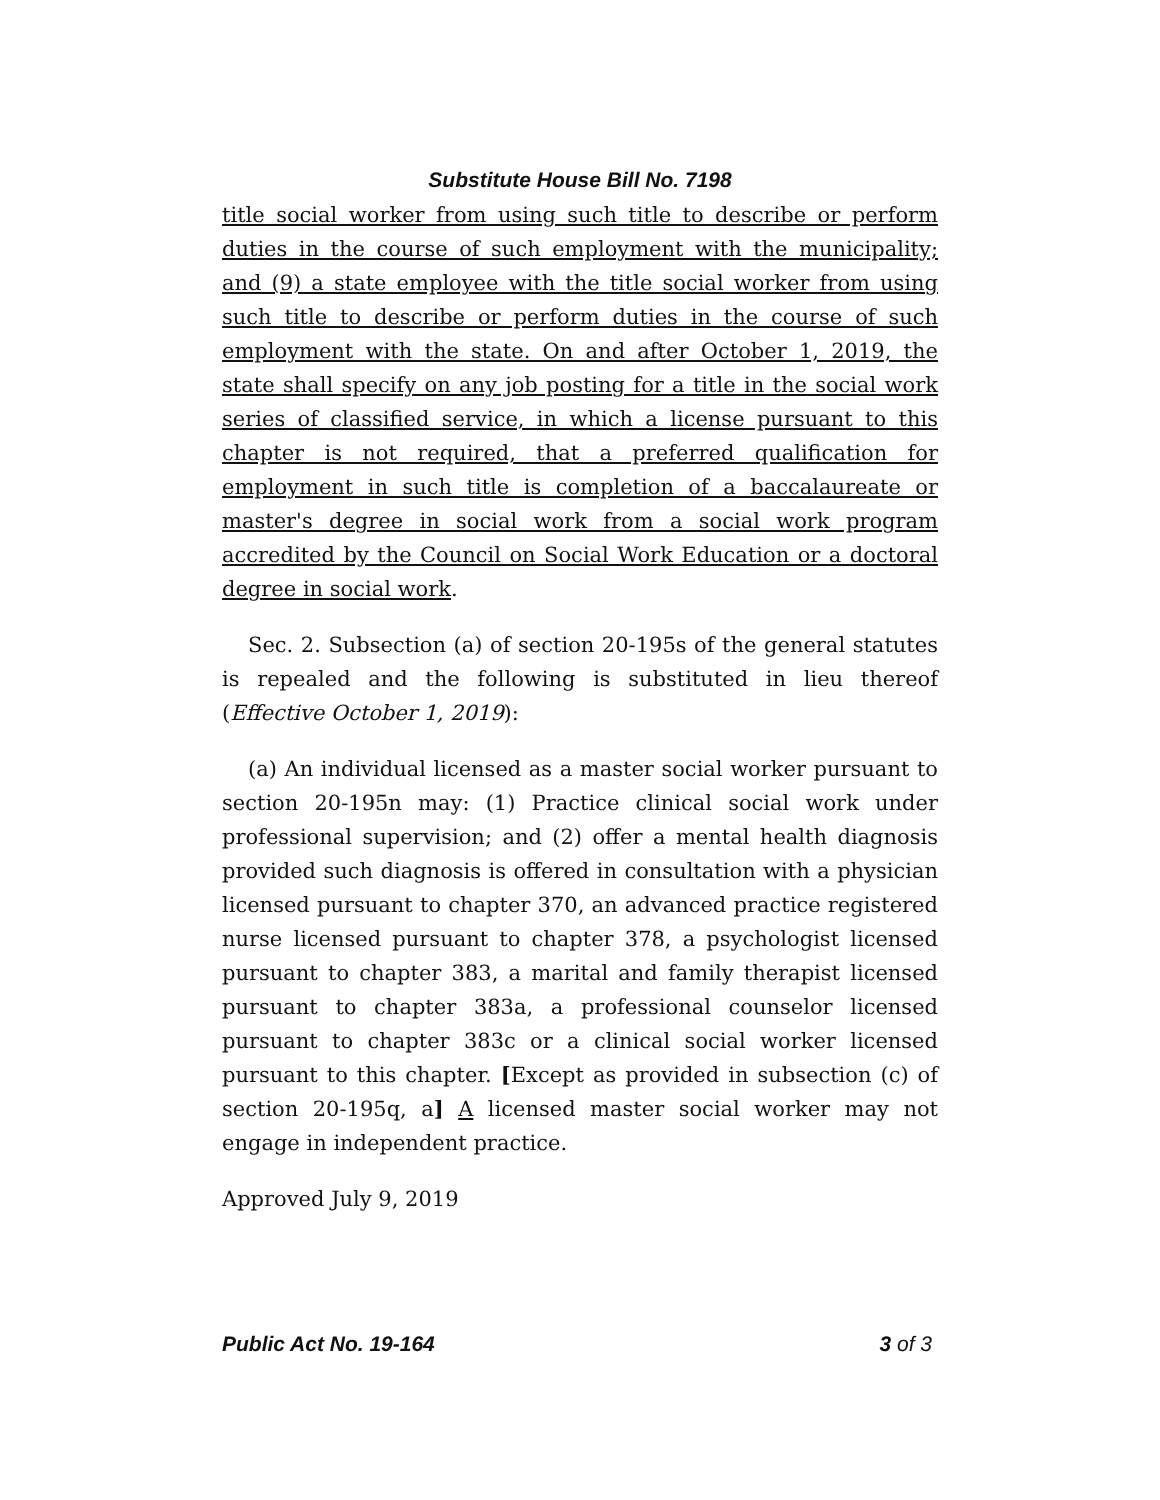Substitute House Bill No. 7198
title social worker from using such title to describe or perform duties in the course of such employment with the municipality; and (9) a state employee with the title social worker from using such title to describe or perform duties in the course of such employment with the state. On and after October 1, 2019, the state shall specify on any job posting for a title in the social work series of classified service, in which a license pursuant to this chapter is not required, that a preferred qualification for employment in such title is completion of a baccalaureate or master's degree in social work from a social work program accredited by the Council on Social Work Education or a doctoral degree in social work.
Sec. 2. Subsection (a) of section 20-195s of the general statutes is repealed and the following is substituted in lieu thereof (Effective October 1, 2019):
(a) An individual licensed as a master social worker pursuant to section 20-195n may: (1) Practice clinical social work under professional supervision; and (2) offer a mental health diagnosis provided such diagnosis is offered in consultation with a physician licensed pursuant to chapter 370, an advanced practice registered nurse licensed pursuant to chapter 378, a psychologist licensed pursuant to chapter 383, a marital and family therapist licensed pursuant to chapter 383a, a professional counselor licensed pursuant to chapter 383c or a clinical social worker licensed pursuant to this chapter. [Except as provided in subsection (c) of section 20-195q, a] A licensed master social worker may not engage in independent practice.
Approved July 9, 2019
Public Act No. 19-164 3 of 3